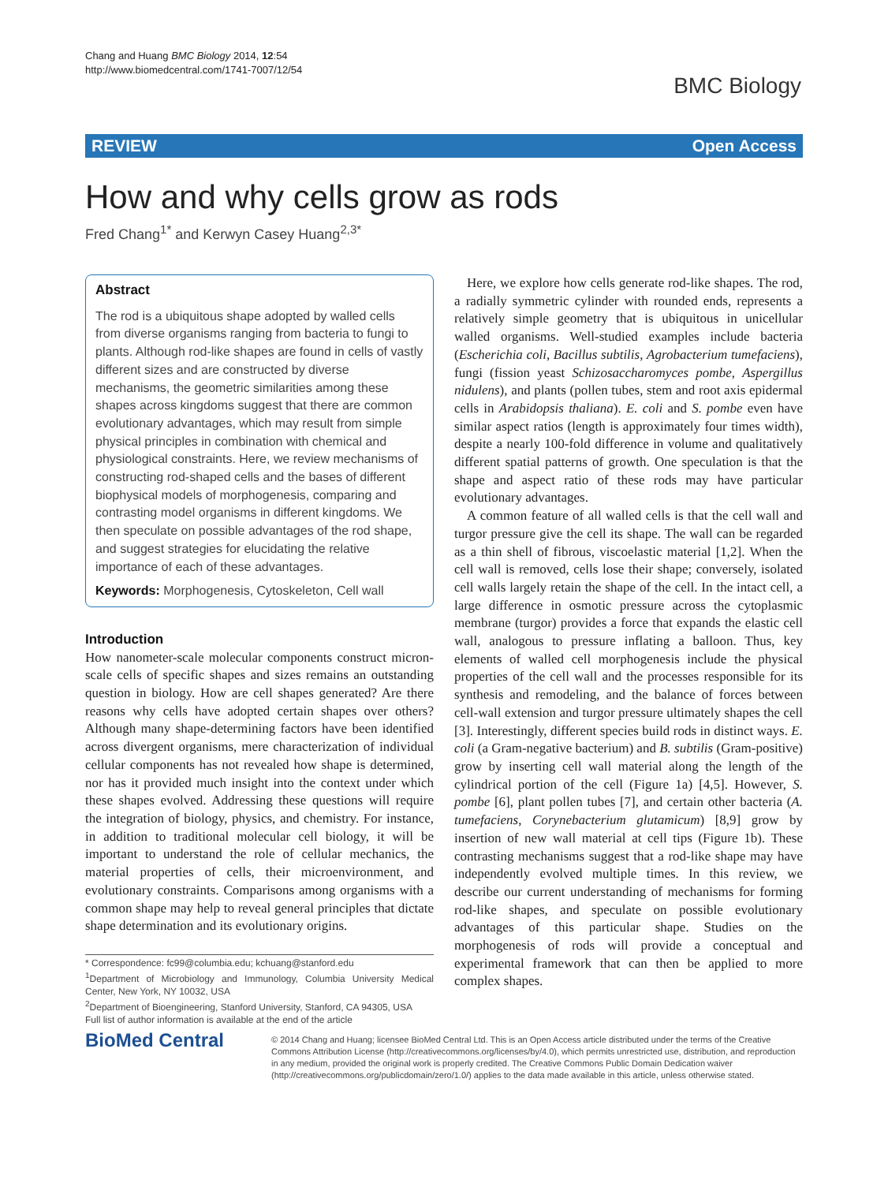Chang and Huang BMC Biology 2014, 12:54
http://www.biomedcentral.com/1741-7007/12/54
BMC Biology
REVIEW Open Access
How and why cells grow as rods
Fred Chang<sup>1*</sup> and Kerwyn Casey Huang<sup>2,3*</sup>
Abstract
The rod is a ubiquitous shape adopted by walled cells from diverse organisms ranging from bacteria to fungi to plants. Although rod-like shapes are found in cells of vastly different sizes and are constructed by diverse mechanisms, the geometric similarities among these shapes across kingdoms suggest that there are common evolutionary advantages, which may result from simple physical principles in combination with chemical and physiological constraints. Here, we review mechanisms of constructing rod-shaped cells and the bases of different biophysical models of morphogenesis, comparing and contrasting model organisms in different kingdoms. We then speculate on possible advantages of the rod shape, and suggest strategies for elucidating the relative importance of each of these advantages.
Keywords: Morphogenesis, Cytoskeleton, Cell wall
Introduction
How nanometer-scale molecular components construct micron-scale cells of specific shapes and sizes remains an outstanding question in biology. How are cell shapes generated? Are there reasons why cells have adopted certain shapes over others? Although many shape-determining factors have been identified across divergent organisms, mere characterization of individual cellular components has not revealed how shape is determined, nor has it provided much insight into the context under which these shapes evolved. Addressing these questions will require the integration of biology, physics, and chemistry. For instance, in addition to traditional molecular cell biology, it will be important to understand the role of cellular mechanics, the material properties of cells, their microenvironment, and evolutionary constraints. Comparisons among organisms with a common shape may help to reveal general principles that dictate shape determination and its evolutionary origins.
* Correspondence: fc99@columbia.edu; kchuang@stanford.edu
<sup>1</sup> Department of Microbiology and Immunology, Columbia University Medical Center, New York, NY 10032, USA
<sup>2</sup> Department of Bioengineering, Stanford University, Stanford, CA 94305, USA
Full list of author information is available at the end of the article
Here, we explore how cells generate rod-like shapes. The rod, a radially symmetric cylinder with rounded ends, represents a relatively simple geometry that is ubiquitous in unicellular walled organisms. Well-studied examples include bacteria (Escherichia coli, Bacillus subtilis, Agrobacterium tumefaciens), fungi (fission yeast Schizosaccharomyces pombe, Aspergillus nidulens), and plants (pollen tubes, stem and root axis epidermal cells in Arabidopsis thaliana). E. coli and S. pombe even have similar aspect ratios (length is approximately four times width), despite a nearly 100-fold difference in volume and qualitatively different spatial patterns of growth. One speculation is that the shape and aspect ratio of these rods may have particular evolutionary advantages.
A common feature of all walled cells is that the cell wall and turgor pressure give the cell its shape. The wall can be regarded as a thin shell of fibrous, viscoelastic material [1,2]. When the cell wall is removed, cells lose their shape; conversely, isolated cell walls largely retain the shape of the cell. In the intact cell, a large difference in osmotic pressure across the cytoplasmic membrane (turgor) provides a force that expands the elastic cell wall, analogous to pressure inflating a balloon. Thus, key elements of walled cell morphogenesis include the physical properties of the cell wall and the processes responsible for its synthesis and remodeling, and the balance of forces between cell-wall extension and turgor pressure ultimately shapes the cell [3]. Interestingly, different species build rods in distinct ways. E. coli (a Gram-negative bacterium) and B. subtilis (Gram-positive) grow by inserting cell wall material along the length of the cylindrical portion of the cell (Figure 1a) [4,5]. However, S. pombe [6], plant pollen tubes [7], and certain other bacteria (A. tumefaciens, Corynebacterium glutamicum) [8,9] grow by insertion of new wall material at cell tips (Figure 1b). These contrasting mechanisms suggest that a rod-like shape may have independently evolved multiple times. In this review, we describe our current understanding of mechanisms for forming rod-like shapes, and speculate on possible evolutionary advantages of this particular shape. Studies on the morphogenesis of rods will provide a conceptual and experimental framework that can then be applied to more complex shapes.
BioMed Central
© 2014 Chang and Huang; licensee BioMed Central Ltd. This is an Open Access article distributed under the terms of the Creative Commons Attribution License (http://creativecommons.org/licenses/by/4.0), which permits unrestricted use, distribution, and reproduction in any medium, provided the original work is properly credited. The Creative Commons Public Domain Dedication waiver (http://creativecommons.org/publicdomain/zero/1.0/) applies to the data made available in this article, unless otherwise stated.